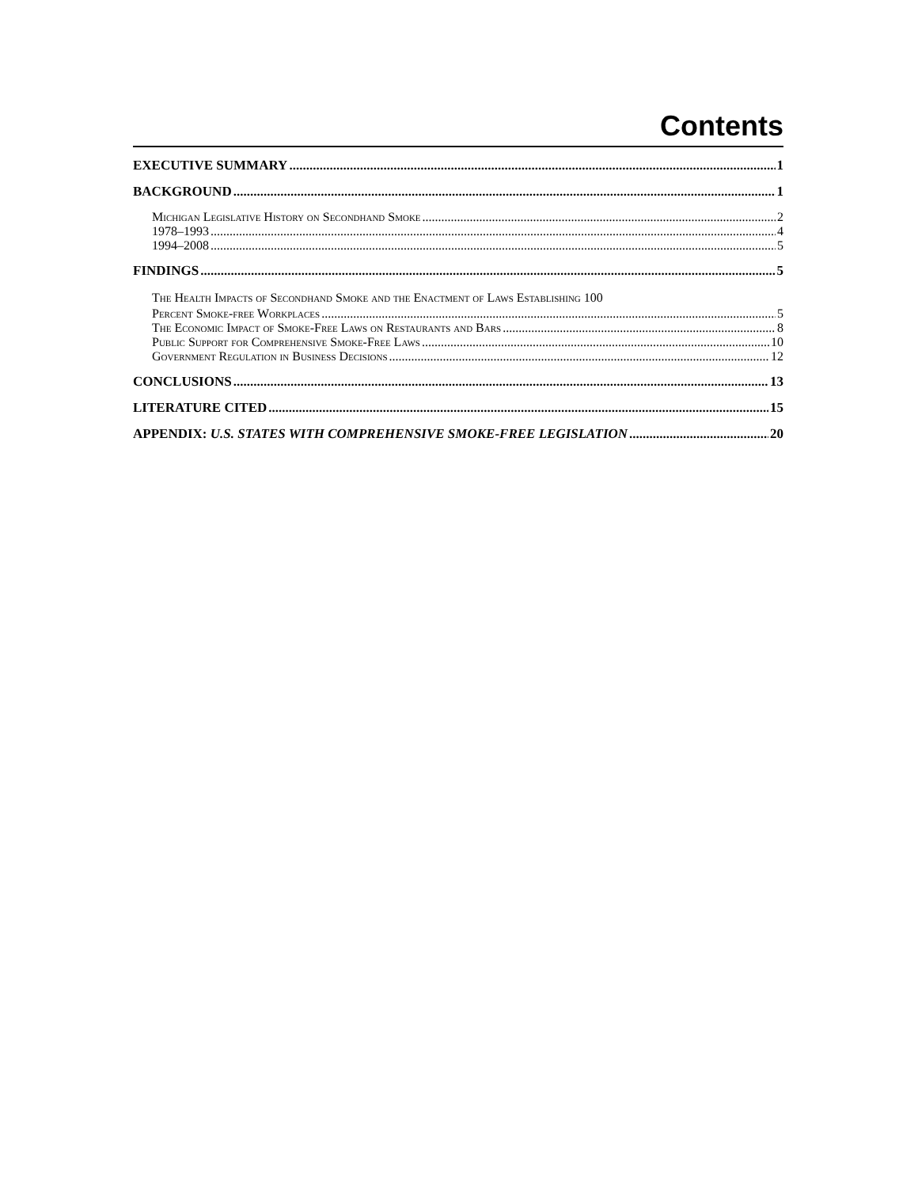Contents
EXECUTIVE SUMMARY 1
BACKGROUND 1
Michigan Legislative History on Secondhand Smoke 2
1978–1993 4
1994–2008 5
FINDINGS 5
The Health Impacts of Secondhand Smoke and the Enactment of Laws Establishing 100
Percent Smoke-free Workplaces 5
The Economic Impact of Smoke-Free Laws on Restaurants and Bars 8
Public Support for Comprehensive Smoke-Free Laws 10
Government Regulation in Business Decisions 12
CONCLUSIONS 13
LITERATURE CITED 15
APPENDIX: U.S. STATES WITH COMPREHENSIVE SMOKE-FREE LEGISLATION 20